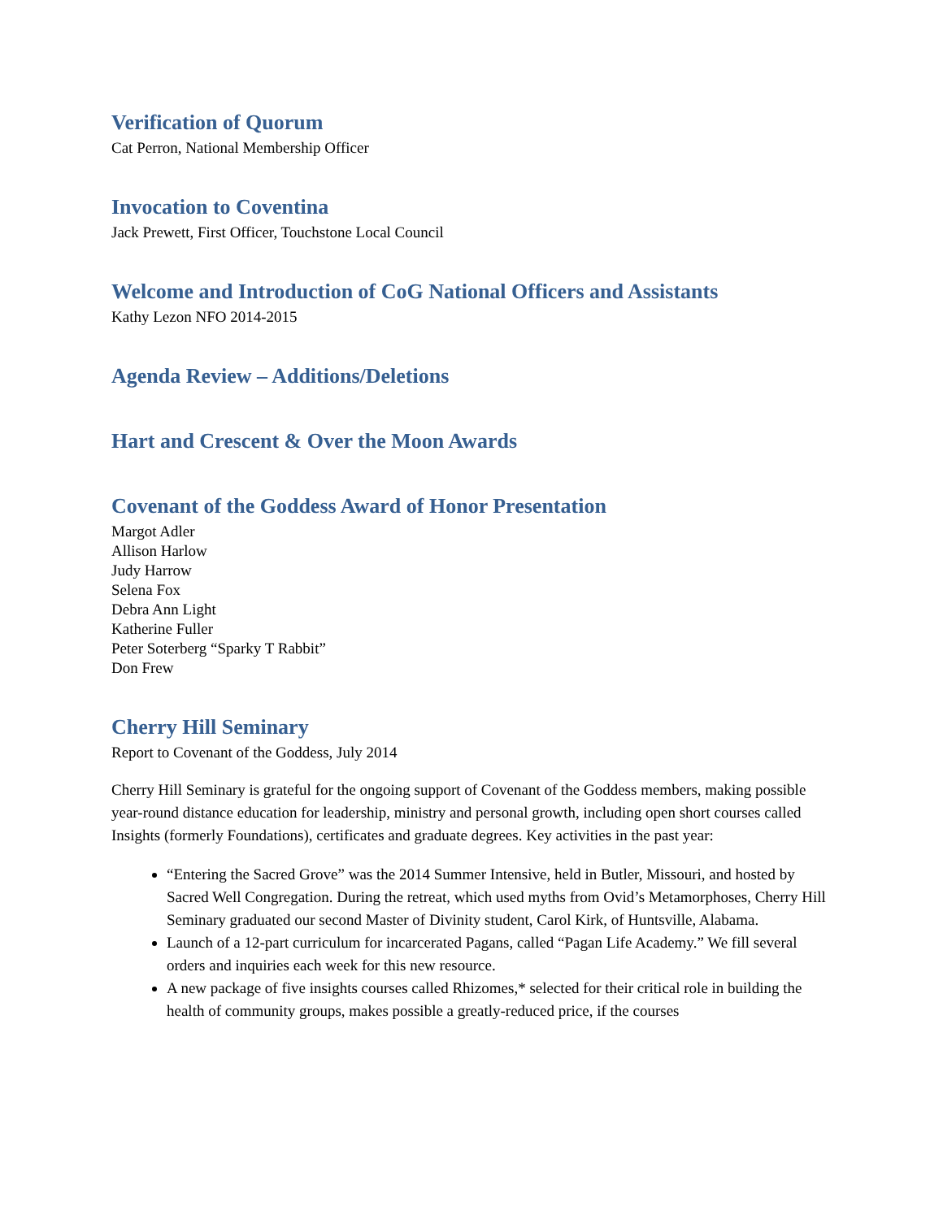Verification of Quorum
Cat Perron, National Membership Officer
Invocation to Coventina
Jack Prewett, First Officer, Touchstone Local Council
Welcome and Introduction of CoG National Officers and Assistants
Kathy Lezon NFO 2014-2015
Agenda Review – Additions/Deletions
Hart and Crescent & Over the Moon Awards
Covenant of the Goddess Award of Honor Presentation
Margot Adler
Allison Harlow
Judy Harrow
Selena Fox
Debra Ann Light
Katherine Fuller
Peter Soterberg “Sparky T Rabbit”
Don Frew
Cherry Hill Seminary
Report to Covenant of the Goddess, July 2014
Cherry Hill Seminary is grateful for the ongoing support of Covenant of the Goddess members, making possible year-round distance education for leadership, ministry and personal growth, including open short courses called Insights (formerly Foundations), certificates and graduate degrees. Key activities in the past year:
“Entering the Sacred Grove” was the 2014 Summer Intensive, held in Butler, Missouri, and hosted by Sacred Well Congregation. During the retreat, which used myths from Ovid’s Metamorphoses, Cherry Hill Seminary graduated our second Master of Divinity student, Carol Kirk, of Huntsville, Alabama.
Launch of a 12-part curriculum for incarcerated Pagans, called “Pagan Life Academy.” We fill several orders and inquiries each week for this new resource.
A new package of five insights courses called Rhizomes,* selected for their critical role in building the health of community groups, makes possible a greatly-reduced price, if the courses